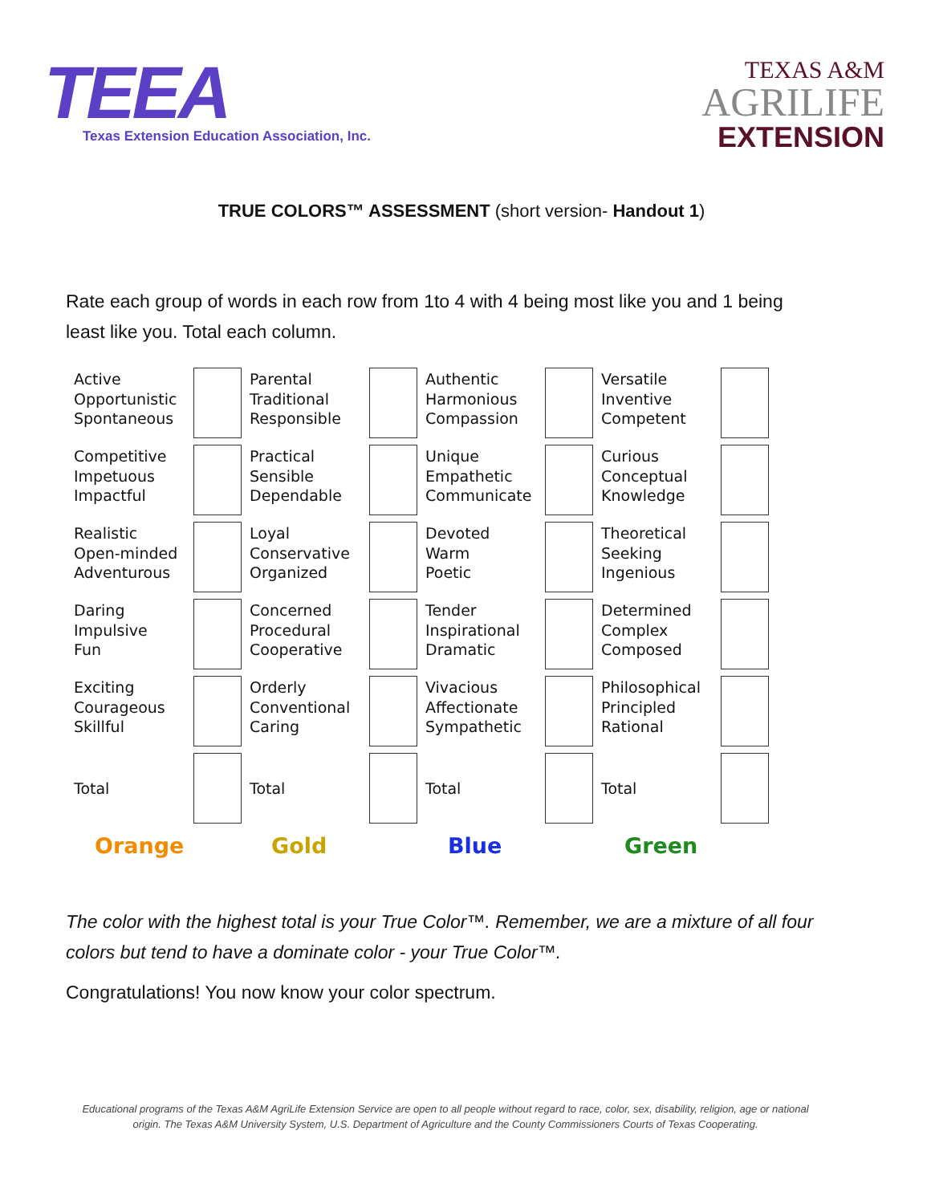TEEA
Texas Extension Education Association, Inc.
TEXAS A&M
AGRILIFE
EXTENSION
TRUE COLORS™ ASSESSMENT (short version- Handout 1)
Rate each group of words in each row from 1to 4 with 4 being most like you and 1 being least like you. Total each column.
| Active Opportunistic Spontaneous | | Parental Traditional Responsible | | Authentic Harmonious Compassion | | Versatile Inventive Competent | |
| Competitive Impetuous Impactful | | Practical Sensible Dependable | | Unique Empathetic Communicate | | Curious Conceptual Knowledge | |
| Realistic Open-minded Adventurous | | Loyal Conservative Organized | | Devoted Warm Poetic | | Theoretical Seeking Ingenious | |
| Daring Impulsive Fun | | Concerned Procedural Cooperative | | Tender Inspirational Dramatic | | Determined Complex Composed | |
| Exciting Courageous Skillful | | Orderly Conventional Caring | | Vivacious Affectionate Sympathetic | | Philosophical Principled Rational | |
| Total | | Total | | Total | | Total | |
Orange Gold Blue Green
The color with the highest total is your True Color™. Remember, we are a mixture of all four colors but tend to have a dominate color - your True Color™.
Congratulations! You now know your color spectrum.
Educational programs of the Texas A&M AgriLife Extension Service are open to all people without regard to race, color, sex, disability, religion, age or national origin. The Texas A&M University System, U.S. Department of Agriculture and the County Commissioners Courts of Texas Cooperating.